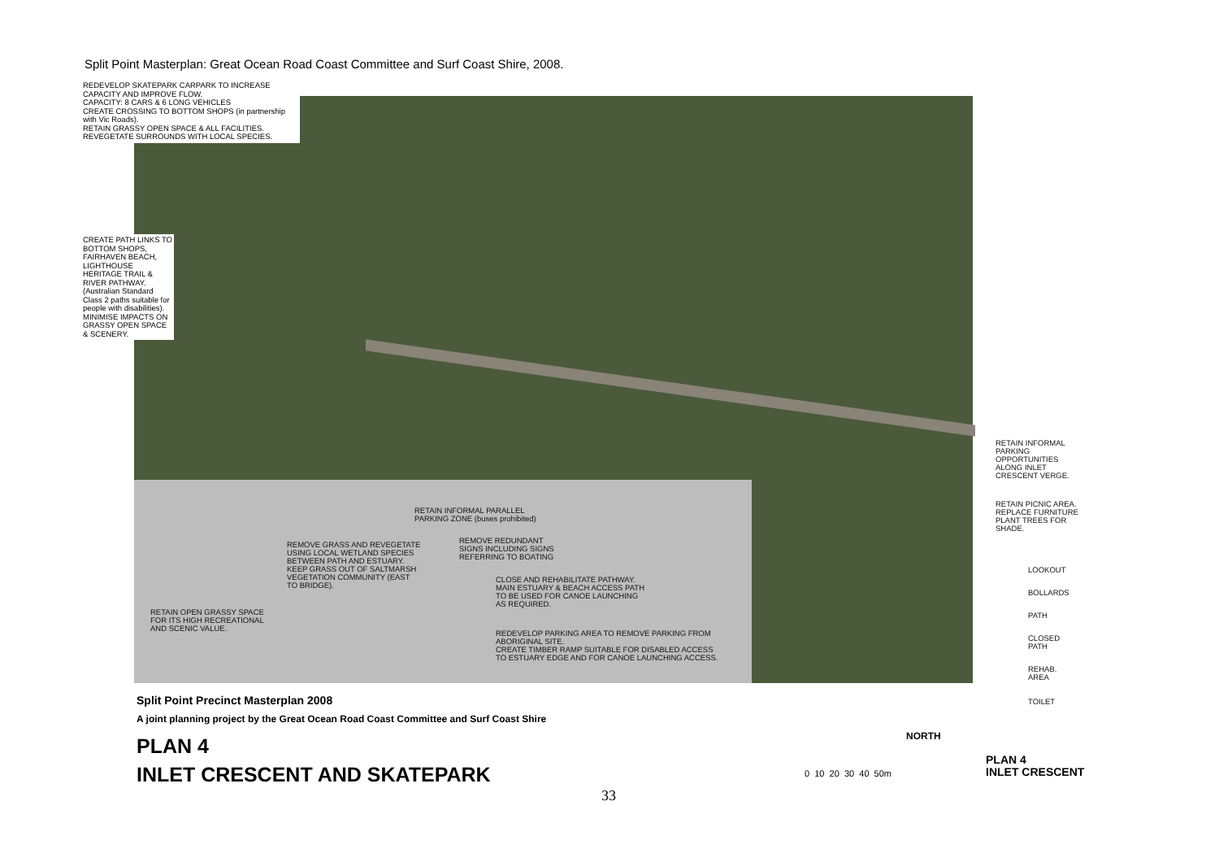Split Point Masterplan: Great Ocean Road Coast Committee and Surf Coast Shire, 2008.
REDEVELOP SKATEPARK CARPARK TO INCREASE CAPACITY AND IMPROVE FLOW.
CAPACITY: 8 CARS & 6 LONG VEHICLES
CREATE CROSSING TO BOTTOM SHOPS (in partnership with Vic Roads).
RETAIN GRASSY OPEN SPACE & ALL FACILITIES.
REVEGETATE SURROUNDS WITH LOCAL SPECIES.
CREATE PATH LINKS TO BOTTOM SHOPS, FAIRHAVEN BEACH, LIGHTHOUSE HERITAGE TRAIL & RIVER PATHWAY.
(Australian Standard Class 2 paths suitable for people with disabilities).
MINIMISE IMPACTS ON GRASSY OPEN SPACE & SCENERY.
RETAIN INFORMAL PARALLEL
PARKING ZONE (buses prohibited)
REMOVE GRASS AND REVEGETATE
USING LOCAL WETLAND SPECIES
BETWEEN PATH AND ESTUARY.
KEEP GRASS OUT OF SALTMARSH
VEGETATION COMMUNITY (EAST
TO BRIDGE).
REMOVE REDUNDANT
SIGNS INCLUDING SIGNS
REFERRING TO BOATING
CLOSE AND REHABILITATE PATHWAY.
MAIN ESTUARY & BEACH ACCESS PATH
TO BE USED FOR CANOE LAUNCHING
AS REQUIRED.
RETAIN OPEN GRASSY SPACE
FOR ITS HIGH RECREATIONAL
AND SCENIC VALUE.
REDEVELOP PARKING AREA TO REMOVE PARKING FROM
ABORIGINAL SITE.
CREATE TIMBER RAMP SUITABLE FOR DISABLED ACCESS
TO ESTUARY EDGE AND FOR CANOE LAUNCHING ACCESS.
RETAIN INFORMAL
PARKING
OPPORTUNITIES
ALONG INLET
CRESCENT VERGE.
RETAIN PICNIC AREA.
REPLACE FURNITURE
PLANT TREES FOR
SHADE.
LOOKOUT
BOLLARDS
PATH
CLOSED
PATH
REHAB.
AREA
TOILET
Split Point Precinct Masterplan 2008
A joint planning project by the Great Ocean Road Coast Committee and Surf Coast Shire
PLAN 4
INLET CRESCENT AND SKATEPARK
NORTH
0 10 20 30 40 50m
PLAN 4
INLET CRESCENT
33